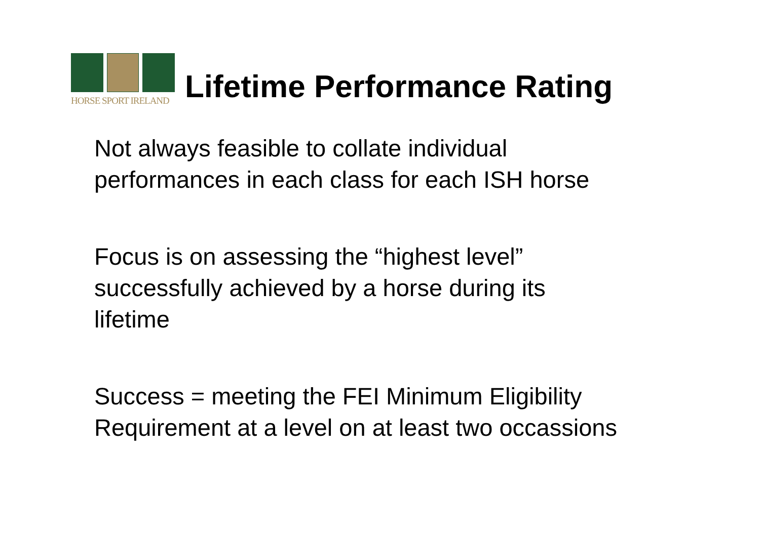HORSE SPORT IRELAND
Lifetime Performance Rating
Not always feasible to collate individual
performances in each class for each ISH horse
Focus is on assessing the “highest level”
successfully achieved by a horse during its
lifetime
Success = meeting the FEI Minimum Eligibility
Requirement at a level on at least two occassions